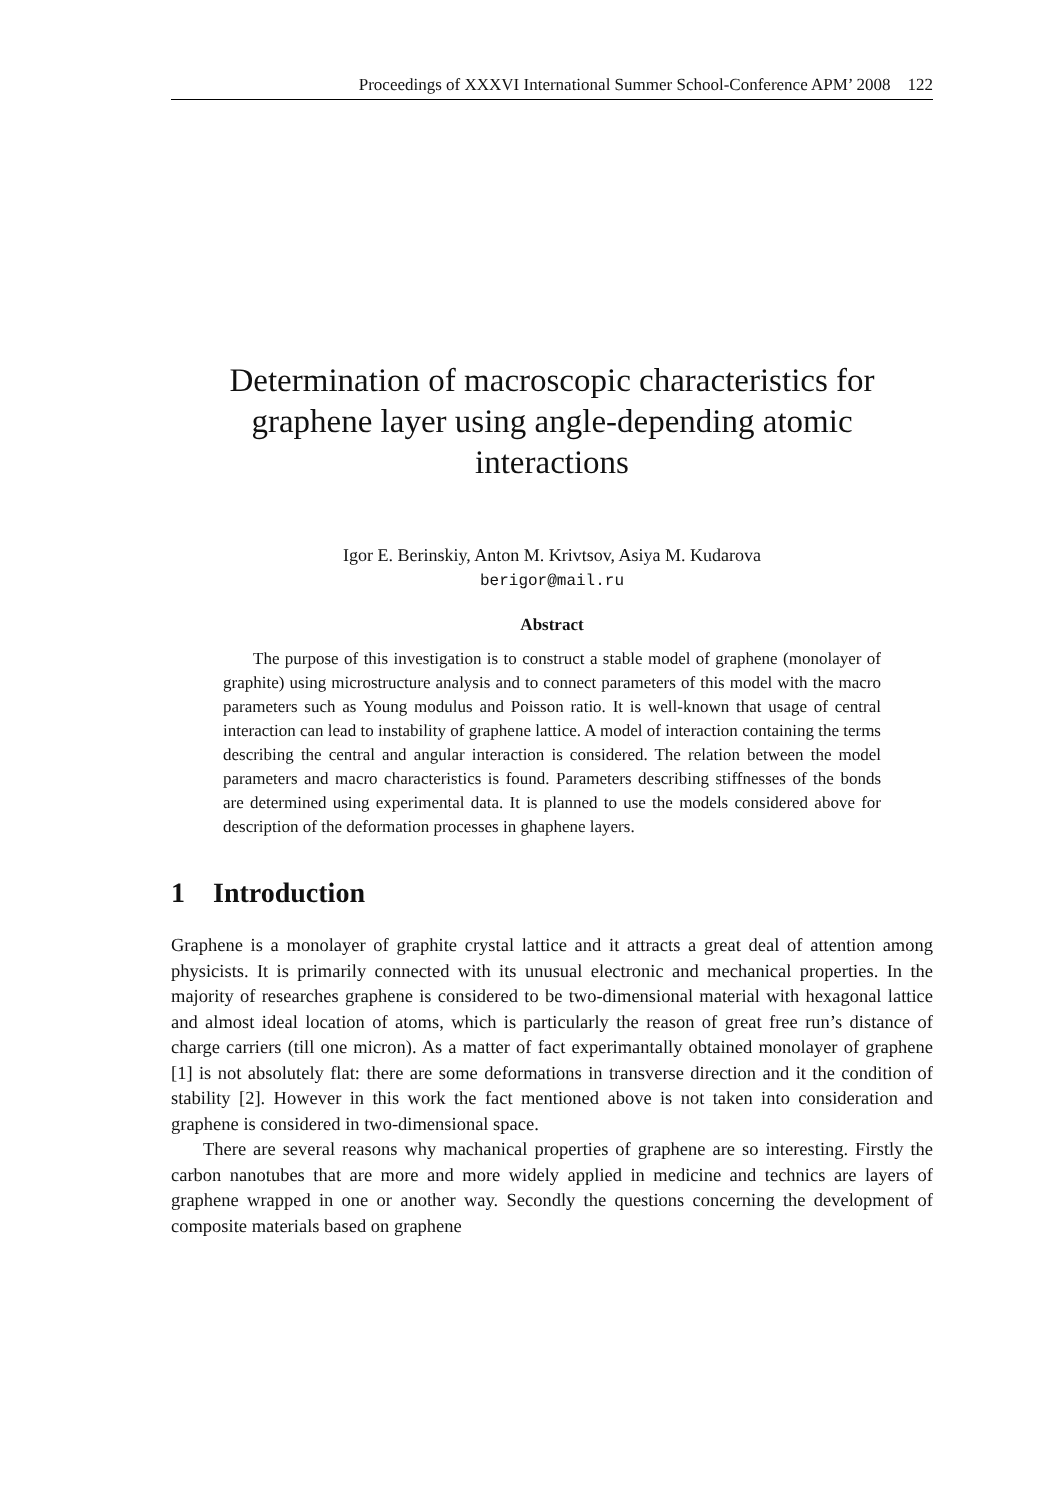Proceedings of XXXVI International Summer School-Conference APM’ 2008 122
Determination of macroscopic characteristics for graphene layer using angle-depending atomic interactions
Igor E. Berinskiy, Anton M. Krivtsov, Asiya M. Kudarova
berigor@mail.ru
Abstract
The purpose of this investigation is to construct a stable model of graphene (monolayer of graphite) using microstructure analysis and to connect parameters of this model with the macro parameters such as Young modulus and Poisson ratio. It is well-known that usage of central interaction can lead to instability of graphene lattice. A model of interaction containing the terms describing the central and angular interaction is considered. The relation between the model parameters and macro characteristics is found. Parameters describing stiffnesses of the bonds are determined using experimental data. It is planned to use the models considered above for description of the deformation processes in ghaphene layers.
1 Introduction
Graphene is a monolayer of graphite crystal lattice and it attracts a great deal of attention among physicists. It is primarily connected with its unusual electronic and mechanical properties. In the majority of researches graphene is considered to be two-dimensional material with hexagonal lattice and almost ideal location of atoms, which is particularly the reason of great free run’s distance of charge carriers (till one micron). As a matter of fact experimantally obtained monolayer of graphene [1] is not absolutely flat: there are some deformations in transverse direction and it the condition of stability [2]. However in this work the fact mentioned above is not taken into consideration and graphene is considered in two-dimensional space.
There are several reasons why machanical properties of graphene are so interesting. Firstly the carbon nanotubes that are more and more widely applied in medicine and technics are layers of graphene wrapped in one or another way. Secondly the questions concerning the development of composite materials based on graphene